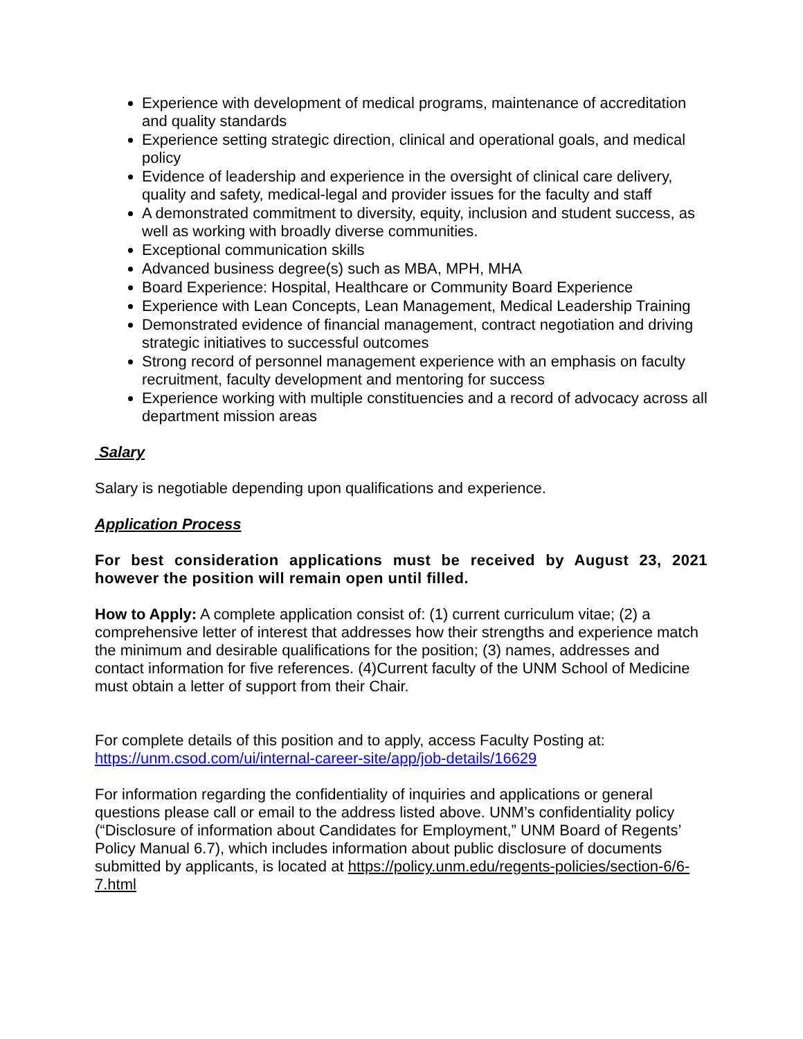Experience with development of medical programs, maintenance of accreditation and quality standards
Experience setting strategic direction, clinical and operational goals, and medical policy
Evidence of leadership and experience in the oversight of clinical care delivery, quality and safety, medical-legal and provider issues for the faculty and staff
A demonstrated commitment to diversity, equity, inclusion and student success, as well as working with broadly diverse communities.
Exceptional communication skills
Advanced business degree(s) such as MBA, MPH, MHA
Board Experience: Hospital, Healthcare or Community Board Experience
Experience with Lean Concepts, Lean Management, Medical Leadership Training
Demonstrated evidence of financial management, contract negotiation and driving strategic initiatives to successful outcomes
Strong record of personnel management experience with an emphasis on faculty recruitment, faculty development and mentoring for success
Experience working with multiple constituencies and a record of advocacy across all department mission areas
Salary
Salary is negotiable depending upon qualifications and experience.
Application Process
For best consideration applications must be received by August 23, 2021 however the position will remain open until filled.
How to Apply: A complete application consist of: (1) current curriculum vitae; (2) a comprehensive letter of interest that addresses how their strengths and experience match the minimum and desirable qualifications for the position; (3) names, addresses and contact information for five references. (4)Current faculty of the UNM School of Medicine must obtain a letter of support from their Chair.
For complete details of this position and to apply, access Faculty Posting at:
https://unm.csod.com/ui/internal-career-site/app/job-details/16629
For information regarding the confidentiality of inquiries and applications or general questions please call or email to the address listed above. UNM’s confidentiality policy (“Disclosure of information about Candidates for Employment,” UNM Board of Regents’ Policy Manual 6.7), which includes information about public disclosure of documents submitted by applicants, is located at https://policy.unm.edu/regents-policies/section-6/6-7.html